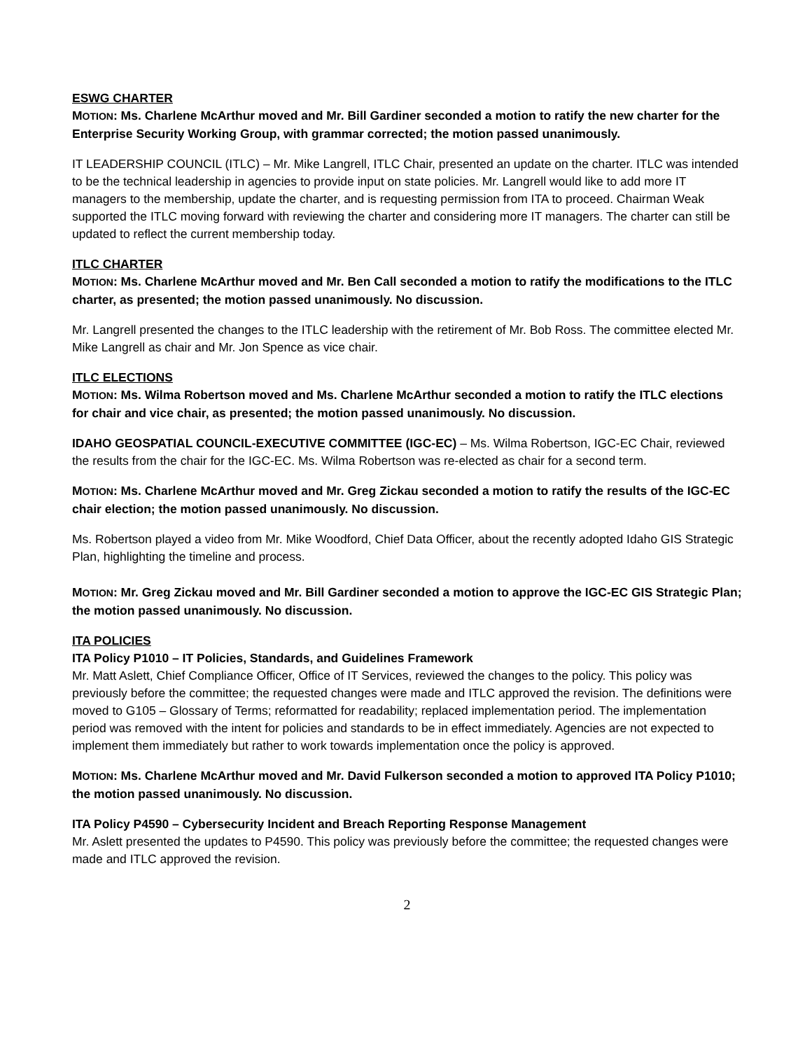ESWG CHARTER
MOTION: Ms. Charlene McArthur moved and Mr. Bill Gardiner seconded a motion to ratify the new charter for the Enterprise Security Working Group, with grammar corrected; the motion passed unanimously.
IT LEADERSHIP COUNCIL (ITLC) – Mr. Mike Langrell, ITLC Chair, presented an update on the charter. ITLC was intended to be the technical leadership in agencies to provide input on state policies. Mr. Langrell would like to add more IT managers to the membership, update the charter, and is requesting permission from ITA to proceed. Chairman Weak supported the ITLC moving forward with reviewing the charter and considering more IT managers. The charter can still be updated to reflect the current membership today.
ITLC CHARTER
MOTION: Ms. Charlene McArthur moved and Mr. Ben Call seconded a motion to ratify the modifications to the ITLC charter, as presented; the motion passed unanimously. No discussion.
Mr. Langrell presented the changes to the ITLC leadership with the retirement of Mr. Bob Ross. The committee elected Mr. Mike Langrell as chair and Mr. Jon Spence as vice chair.
ITLC ELECTIONS
MOTION: Ms. Wilma Robertson moved and Ms. Charlene McArthur seconded a motion to ratify the ITLC elections for chair and vice chair, as presented; the motion passed unanimously. No discussion.
IDAHO GEOSPATIAL COUNCIL-EXECUTIVE COMMITTEE (IGC-EC) – Ms. Wilma Robertson, IGC-EC Chair, reviewed the results from the chair for the IGC-EC. Ms. Wilma Robertson was re-elected as chair for a second term.
MOTION: Ms. Charlene McArthur moved and Mr. Greg Zickau seconded a motion to ratify the results of the IGC-EC chair election; the motion passed unanimously. No discussion.
Ms. Robertson played a video from Mr. Mike Woodford, Chief Data Officer, about the recently adopted Idaho GIS Strategic Plan, highlighting the timeline and process.
MOTION: Mr. Greg Zickau moved and Mr. Bill Gardiner seconded a motion to approve the IGC-EC GIS Strategic Plan; the motion passed unanimously. No discussion.
ITA POLICIES
ITA Policy P1010 – IT Policies, Standards, and Guidelines Framework
Mr. Matt Aslett, Chief Compliance Officer, Office of IT Services, reviewed the changes to the policy. This policy was previously before the committee; the requested changes were made and ITLC approved the revision. The definitions were moved to G105 – Glossary of Terms; reformatted for readability; replaced implementation period. The implementation period was removed with the intent for policies and standards to be in effect immediately. Agencies are not expected to implement them immediately but rather to work towards implementation once the policy is approved.
MOTION: Ms. Charlene McArthur moved and Mr. David Fulkerson seconded a motion to approved ITA Policy P1010; the motion passed unanimously. No discussion.
ITA Policy P4590 – Cybersecurity Incident and Breach Reporting Response Management
Mr. Aslett presented the updates to P4590. This policy was previously before the committee; the requested changes were made and ITLC approved the revision.
2